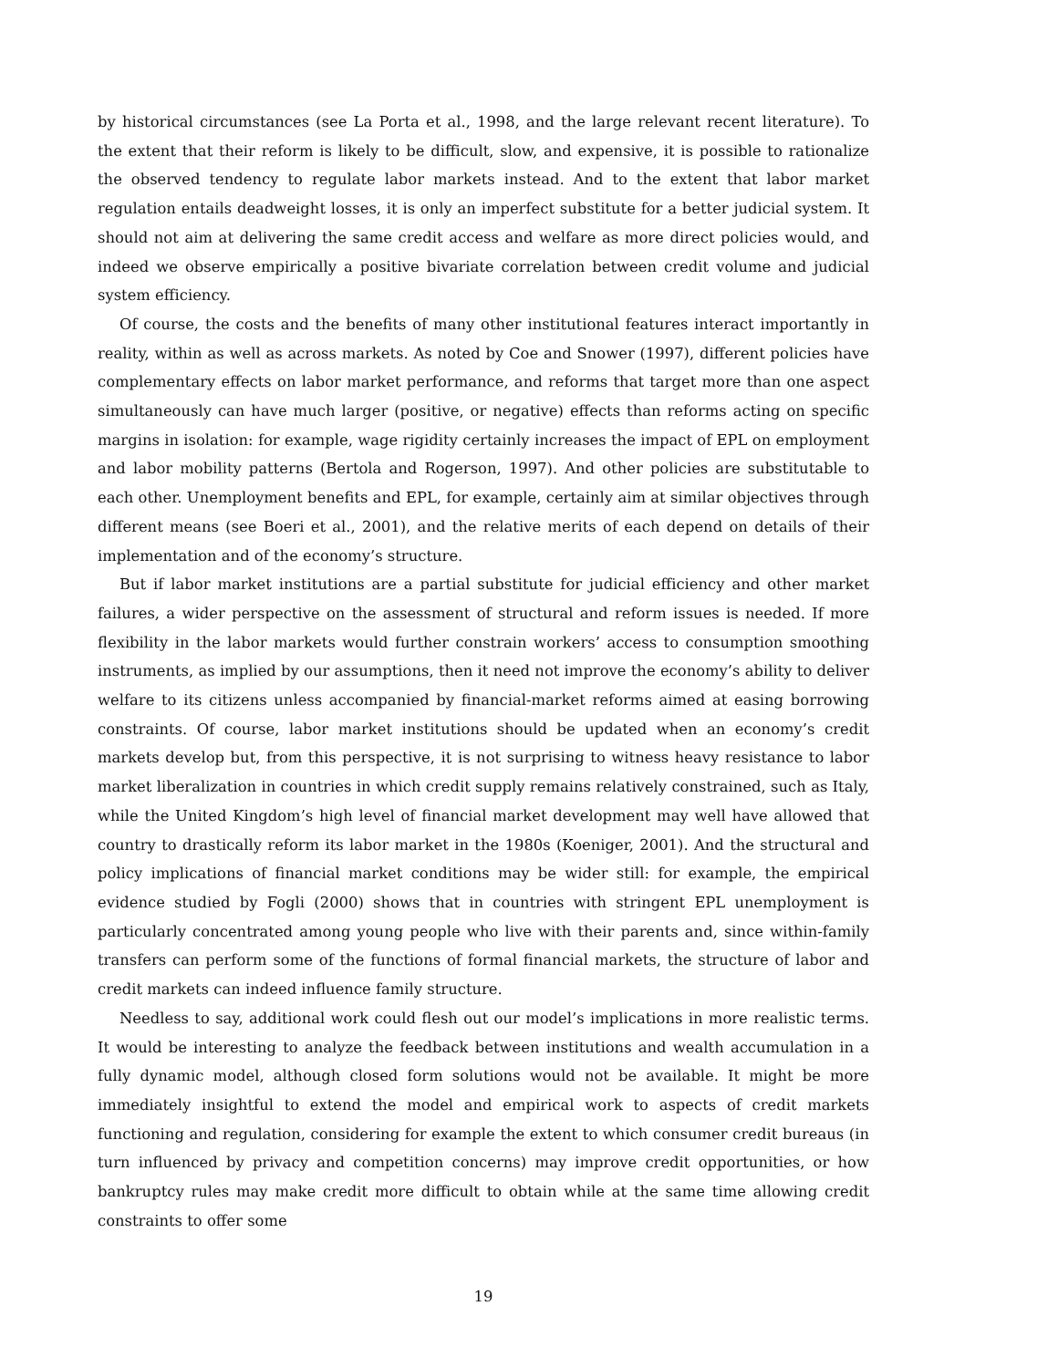by historical circumstances (see La Porta et al., 1998, and the large relevant recent literature). To the extent that their reform is likely to be difficult, slow, and expensive, it is possible to rationalize the observed tendency to regulate labor markets instead. And to the extent that labor market regulation entails deadweight losses, it is only an imperfect substitute for a better judicial system. It should not aim at delivering the same credit access and welfare as more direct policies would, and indeed we observe empirically a positive bivariate correlation between credit volume and judicial system efficiency.
Of course, the costs and the benefits of many other institutional features interact importantly in reality, within as well as across markets. As noted by Coe and Snower (1997), different policies have complementary effects on labor market performance, and reforms that target more than one aspect simultaneously can have much larger (positive, or negative) effects than reforms acting on specific margins in isolation: for example, wage rigidity certainly increases the impact of EPL on employment and labor mobility patterns (Bertola and Rogerson, 1997). And other policies are substitutable to each other. Unemployment benefits and EPL, for example, certainly aim at similar objectives through different means (see Boeri et al., 2001), and the relative merits of each depend on details of their implementation and of the economy’s structure.
But if labor market institutions are a partial substitute for judicial efficiency and other market failures, a wider perspective on the assessment of structural and reform issues is needed. If more flexibility in the labor markets would further constrain workers’ access to consumption smoothing instruments, as implied by our assumptions, then it need not improve the economy’s ability to deliver welfare to its citizens unless accompanied by financial-market reforms aimed at easing borrowing constraints. Of course, labor market institutions should be updated when an economy’s credit markets develop but, from this perspective, it is not surprising to witness heavy resistance to labor market liberalization in countries in which credit supply remains relatively constrained, such as Italy, while the United Kingdom’s high level of financial market development may well have allowed that country to drastically reform its labor market in the 1980s (Koeniger, 2001). And the structural and policy implications of financial market conditions may be wider still: for example, the empirical evidence studied by Fogli (2000) shows that in countries with stringent EPL unemployment is particularly concentrated among young people who live with their parents and, since within-family transfers can perform some of the functions of formal financial markets, the structure of labor and credit markets can indeed influence family structure.
Needless to say, additional work could flesh out our model’s implications in more realistic terms. It would be interesting to analyze the feedback between institutions and wealth accumulation in a fully dynamic model, although closed form solutions would not be available. It might be more immediately insightful to extend the model and empirical work to aspects of credit markets functioning and regulation, considering for example the extent to which consumer credit bureaus (in turn influenced by privacy and competition concerns) may improve credit opportunities, or how bankruptcy rules may make credit more difficult to obtain while at the same time allowing credit constraints to offer some
19